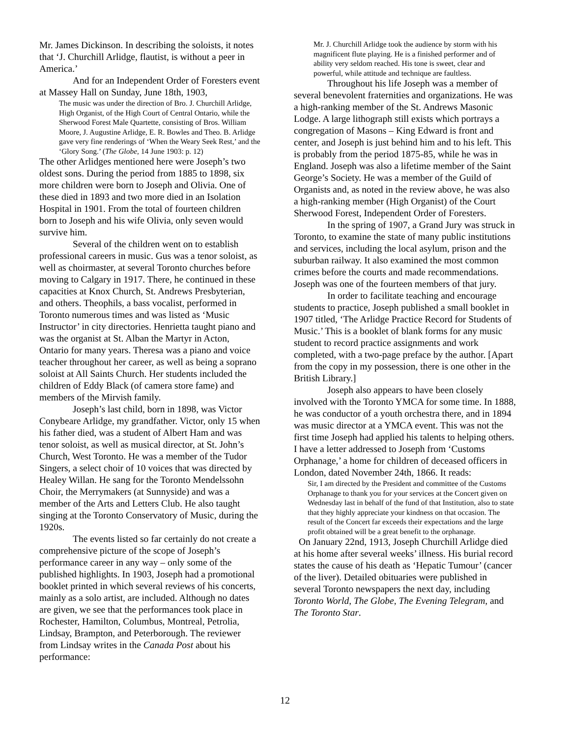Mr. James Dickinson. In describing the soloists, it notes that ‘J. Churchill Arlidge, flautist, is without a peer in America.’
And for an Independent Order of Foresters event at Massey Hall on Sunday, June 18th, 1903,
The music was under the direction of Bro. J. Churchill Arlidge, High Organist, of the High Court of Central Ontario, while the Sherwood Forest Male Quartette, consisting of Bros. William Moore, J. Augustine Arlidge, E. R. Bowles and Theo. B. Arlidge gave very fine renderings of ‘When the Weary Seek Rest,’ and the ‘Glory Song.’ (The Globe, 14 June 1903: p. 12)
The other Arlidges mentioned here were Joseph’s two oldest sons. During the period from 1885 to 1898, six more children were born to Joseph and Olivia. One of these died in 1893 and two more died in an Isolation Hospital in 1901. From the total of fourteen children born to Joseph and his wife Olivia, only seven would survive him.
Several of the children went on to establish professional careers in music. Gus was a tenor soloist, as well as choirmaster, at several Toronto churches before moving to Calgary in 1917. There, he continued in these capacities at Knox Church, St. Andrews Presbyterian, and others. Theophils, a bass vocalist, performed in Toronto numerous times and was listed as ‘Music Instructor’ in city directories. Henrietta taught piano and was the organist at St. Alban the Martyr in Acton, Ontario for many years. Theresa was a piano and voice teacher throughout her career, as well as being a soprano soloist at All Saints Church. Her students included the children of Eddy Black (of camera store fame) and members of the Mirvish family.
Joseph’s last child, born in 1898, was Victor Conybeare Arlidge, my grandfather. Victor, only 15 when his father died, was a student of Albert Ham and was tenor soloist, as well as musical director, at St. John’s Church, West Toronto. He was a member of the Tudor Singers, a select choir of 10 voices that was directed by Healey Willan. He sang for the Toronto Mendelssohn Choir, the Merrymakers (at Sunnyside) and was a member of the Arts and Letters Club. He also taught singing at the Toronto Conservatory of Music, during the 1920s.
The events listed so far certainly do not create a comprehensive picture of the scope of Joseph’s performance career in any way – only some of the published highlights. In 1903, Joseph had a promotional booklet printed in which several reviews of his concerts, mainly as a solo artist, are included. Although no dates are given, we see that the performances took place in Rochester, Hamilton, Columbus, Montreal, Petrolia, Lindsay, Brampton, and Peterborough. The reviewer from Lindsay writes in the Canada Post about his performance:
Mr. J. Churchill Arlidge took the audience by storm with his magnificent flute playing. He is a finished performer and of ability very seldom reached. His tone is sweet, clear and powerful, while attitude and technique are faultless.
Throughout his life Joseph was a member of several benevolent fraternities and organizations. He was a high-ranking member of the St. Andrews Masonic Lodge. A large lithograph still exists which portrays a congregation of Masons – King Edward is front and center, and Joseph is just behind him and to his left. This is probably from the period 1875-85, while he was in England. Joseph was also a lifetime member of the Saint George’s Society. He was a member of the Guild of Organists and, as noted in the review above, he was also a high-ranking member (High Organist) of the Court Sherwood Forest, Independent Order of Foresters.
In the spring of 1907, a Grand Jury was struck in Toronto, to examine the state of many public institutions and services, including the local asylum, prison and the suburban railway. It also examined the most common crimes before the courts and made recommendations. Joseph was one of the fourteen members of that jury.
In order to facilitate teaching and encourage students to practice, Joseph published a small booklet in 1907 titled, ‘The Arlidge Practice Record for Students of Music.’ This is a booklet of blank forms for any music student to record practice assignments and work completed, with a two-page preface by the author. [Apart from the copy in my possession, there is one other in the British Library.]
Joseph also appears to have been closely involved with the Toronto YMCA for some time. In 1888, he was conductor of a youth orchestra there, and in 1894 was music director at a YMCA event. This was not the first time Joseph had applied his talents to helping others. I have a letter addressed to Joseph from ‘Customs Orphanage,’ a home for children of deceased officers in London, dated November 24th, 1866. It reads:
Sir, I am directed by the President and committee of the Customs Orphanage to thank you for your services at the Concert given on Wednesday last in behalf of the fund of that Institution, also to state that they highly appreciate your kindness on that occasion. The result of the Concert far exceeds their expectations and the large profit obtained will be a great benefit to the orphanage.
On January 22nd, 1913, Joseph Churchill Arlidge died at his home after several weeks’ illness. His burial record states the cause of his death as ‘Hepatic Tumour’ (cancer of the liver). Detailed obituaries were published in several Toronto newspapers the next day, including Toronto World, The Globe, The Evening Telegram, and The Toronto Star.
12